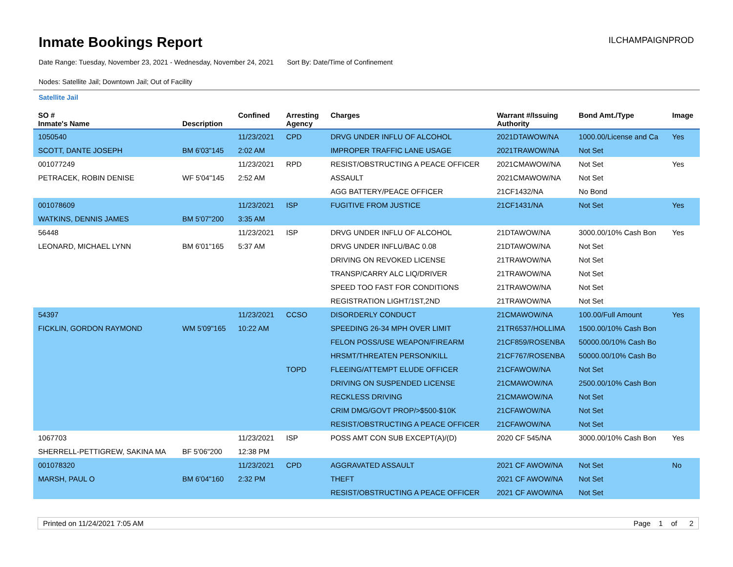Inmate Bookings Report
ILCHAMPAIGNPROD
Date Range: Tuesday, November 23, 2021 - Wednesday, November 24, 2021 Sort By: Date/Time of Confinement
Nodes: Satellite Jail; Downtown Jail; Out of Facility
Satellite Jail
| SO # Inmate's Name | Description | Confined | Arresting Agency | Charges | Warrant #/Issuing Authority | Bond Amt./Type | Image |
| --- | --- | --- | --- | --- | --- | --- | --- |
| 1050540 | | 11/23/2021 | CPD | DRVG UNDER INFLU OF ALCOHOL | 2021DTAWOW/NA | 1000.00/License and Ca | Yes |
| SCOTT, DANTE JOSEPH | BM 6'03"145 | 2:02 AM | | IMPROPER TRAFFIC LANE USAGE | 2021TRAWOW/NA | Not Set | |
| 001077249 | | 11/23/2021 | RPD | RESIST/OBSTRUCTING A PEACE OFFICER | 2021CMAWOW/NA | Not Set | Yes |
| PETRACEK, ROBIN DENISE | WF 5'04"145 | 2:52 AM | | ASSAULT | 2021CMAWOW/NA | Not Set | |
| | | | | AGG BATTERY/PEACE OFFICER | 21CF1432/NA | No Bond | |
| 001078609 | | 11/23/2021 | ISP | FUGITIVE FROM JUSTICE | 21CF1431/NA | Not Set | Yes |
| WATKINS, DENNIS JAMES | BM 5'07"200 | 3:35 AM | | | | | |
| 56448 | | 11/23/2021 | ISP | DRVG UNDER INFLU OF ALCOHOL | 21DTAWOW/NA | 3000.00/10% Cash Bon | Yes |
| LEONARD, MICHAEL LYNN | BM 6'01"165 | 5:37 AM | | DRVG UNDER INFLU/BAC 0.08 | 21DTAWOW/NA | Not Set | |
| | | | | DRIVING ON REVOKED LICENSE | 21TRAWOW/NA | Not Set | |
| | | | | TRANSP/CARRY ALC LIQ/DRIVER | 21TRAWOW/NA | Not Set | |
| | | | | SPEED TOO FAST FOR CONDITIONS | 21TRAWOW/NA | Not Set | |
| | | | | REGISTRATION LIGHT/1ST,2ND | 21TRAWOW/NA | Not Set | |
| 54397 | | 11/23/2021 | CCSO | DISORDERLY CONDUCT | 21CMAWOW/NA | 100.00/Full Amount | Yes |
| FICKLIN, GORDON RAYMOND | WM 5'09"165 | 10:22 AM | | SPEEDING 26-34 MPH OVER LIMIT | 21TR6537/HOLLIMA | 1500.00/10% Cash Bon | |
| | | | | FELON POSS/USE WEAPON/FIREARM | 21CF859/ROSENBA | 50000.00/10% Cash Bo | |
| | | | | HRSMT/THREATEN PERSON/KILL | 21CF767/ROSENBA | 50000.00/10% Cash Bo | |
| | | | TOPD | FLEEING/ATTEMPT ELUDE OFFICER | 21CFAWOW/NA | Not Set | |
| | | | | DRIVING ON SUSPENDED LICENSE | 21CMAWOW/NA | 2500.00/10% Cash Bon | |
| | | | | RECKLESS DRIVING | 21CMAWOW/NA | Not Set | |
| | | | | CRIM DMG/GOVT PROP/>$500-$10K | 21CFAWOW/NA | Not Set | |
| | | | | RESIST/OBSTRUCTING A PEACE OFFICER | 21CFAWOW/NA | Not Set | |
| 1067703 | | 11/23/2021 | ISP | POSS AMT CON SUB EXCEPT(A)/(D) | 2020 CF 545/NA | 3000.00/10% Cash Bon | Yes |
| SHERRELL-PETTIGREW, SAKINA MA | BF 5'06"200 | 12:38 PM | | | | | |
| 001078320 | | 11/23/2021 | CPD | AGGRAVATED ASSAULT | 2021 CF AWOW/NA | Not Set | No |
| MARSH, PAUL O | BM 6'04"160 | 2:32 PM | | THEFT | 2021 CF AWOW/NA | Not Set | |
| | | | | RESIST/OBSTRUCTING A PEACE OFFICER | 2021 CF AWOW/NA | Not Set | |
Printed on 11/24/2021 7:05 AM Page 1 of 2